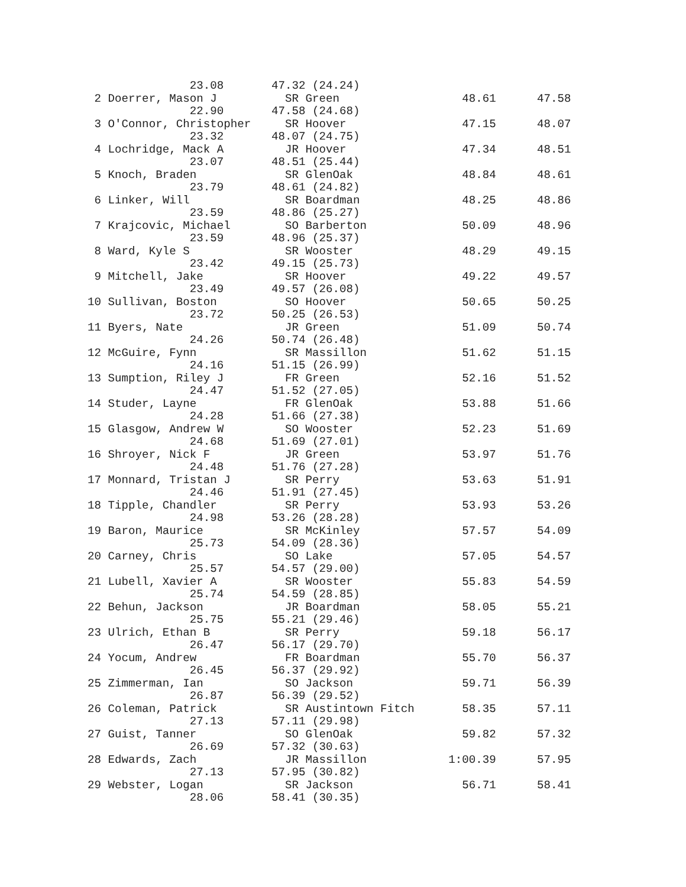23.08       47.32 (24.24)
 2 Doerrer, Mason J          SR Green                  48.61      47.58
               22.90       47.58 (24.68)
 3 O'Connor, Christopher     SR Hoover                 47.15      48.07
               23.32       48.07 (24.75)
 4 Lochridge, Mack A         JR Hoover                 47.34      48.51
               23.07       48.51 (25.44)
 5 Knoch, Braden             SR GlenOak                48.84      48.61
               23.79       48.61 (24.82)
 6 Linker, Will              SR Boardman               48.25      48.86
               23.59       48.86 (25.27)
 7 Krajcovic, Michael        SO Barberton              50.09      48.96
               23.59       48.96 (25.37)
 8 Ward, Kyle S              SR Wooster                48.29      49.15
               23.42       49.15 (25.73)
 9 Mitchell, Jake            SR Hoover                 49.22      49.57
               23.49       49.57 (26.08)
10 Sullivan, Boston          SO Hoover                 50.65      50.25
               23.72       50.25 (26.53)
11 Byers, Nate               JR Green                  51.09      50.74
               24.26       50.74 (26.48)
12 McGuire, Fynn             SR Massillon              51.62      51.15
               24.16       51.15 (26.99)
13 Sumption, Riley J         FR Green                  52.16      51.52
               24.47       51.52 (27.05)
14 Studer, Layne             FR GlenOak                53.88      51.66
               24.28       51.66 (27.38)
15 Glasgow, Andrew W         SO Wooster                52.23      51.69
               24.68       51.69 (27.01)
16 Shroyer, Nick F           JR Green                  53.97      51.76
               24.48       51.76 (27.28)
17 Monnard, Tristan J        SR Perry                  53.63      51.91
               24.46       51.91 (27.45)
18 Tipple, Chandler          SR Perry                  53.93      53.26
               24.98       53.26 (28.28)
19 Baron, Maurice            SR McKinley               57.57      54.09
               25.73       54.09 (28.36)
20 Carney, Chris             SO Lake                   57.05      54.57
               25.57       54.57 (29.00)
21 Lubell, Xavier A          SR Wooster                55.83      54.59
               25.74       54.59 (28.85)
22 Behun, Jackson            JR Boardman               58.05      55.21
               25.75       55.21 (29.46)
23 Ulrich, Ethan B           SR Perry                  59.18      56.17
               26.47       56.17 (29.70)
24 Yocum, Andrew             FR Boardman               55.70      56.37
               26.45       56.37 (29.92)
25 Zimmerman, Ian            SO Jackson                59.71      56.39
               26.87       56.39 (29.52)
26 Coleman, Patrick          SR Austintown Fitch       58.35      57.11
               27.13       57.11 (29.98)
27 Guist, Tanner             SO GlenOak                59.82      57.32
               26.69       57.32 (30.63)
28 Edwards, Zach             JR Massillon            1:00.39      57.95
               27.13       57.95 (30.82)
29 Webster, Logan            SR Jackson                56.71      58.41
               28.06       58.41 (30.35)